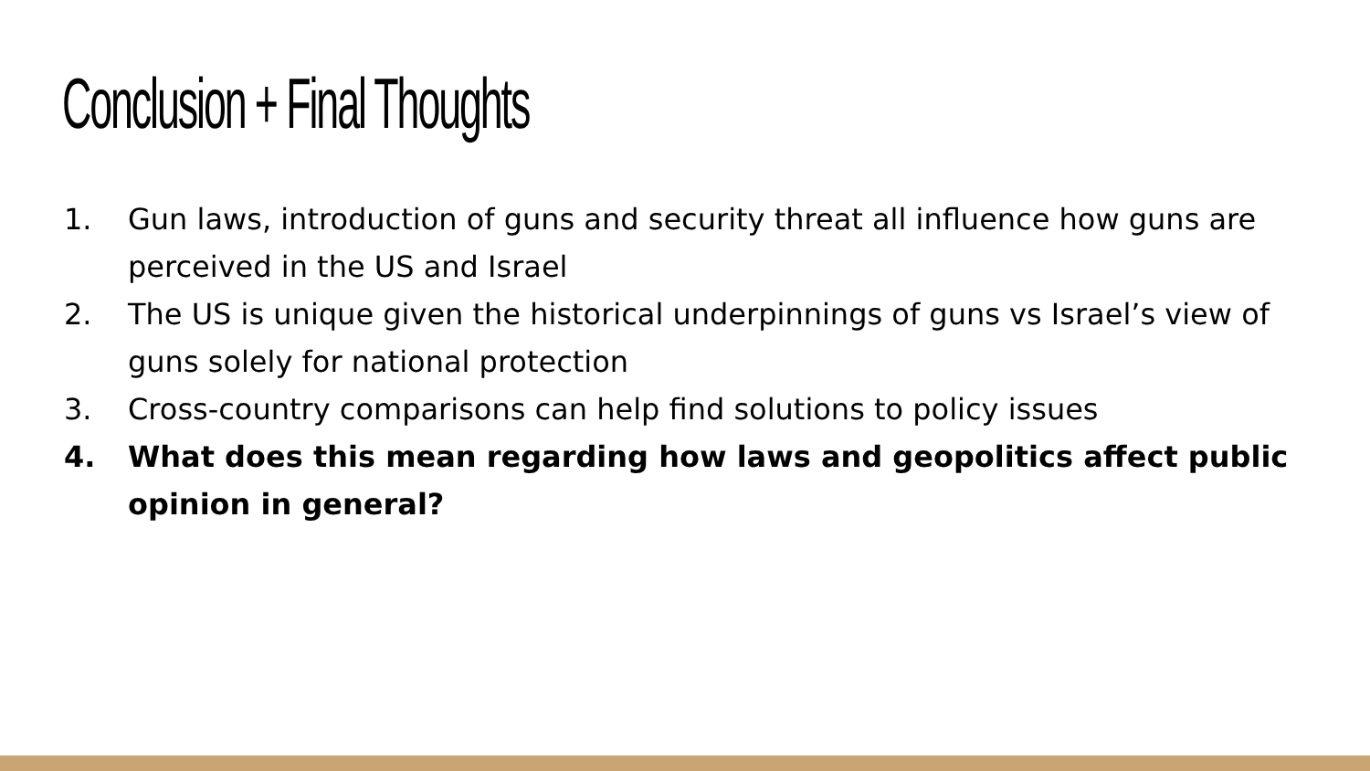Conclusion + Final Thoughts
1. Gun laws, introduction of guns and security threat all influence how guns are perceived in the US and Israel
2. The US is unique given the historical underpinnings of guns vs Israel’s view of guns solely for national protection
3. Cross-country comparisons can help find solutions to policy issues
4. What does this mean regarding how laws and geopolitics affect public opinion in general?